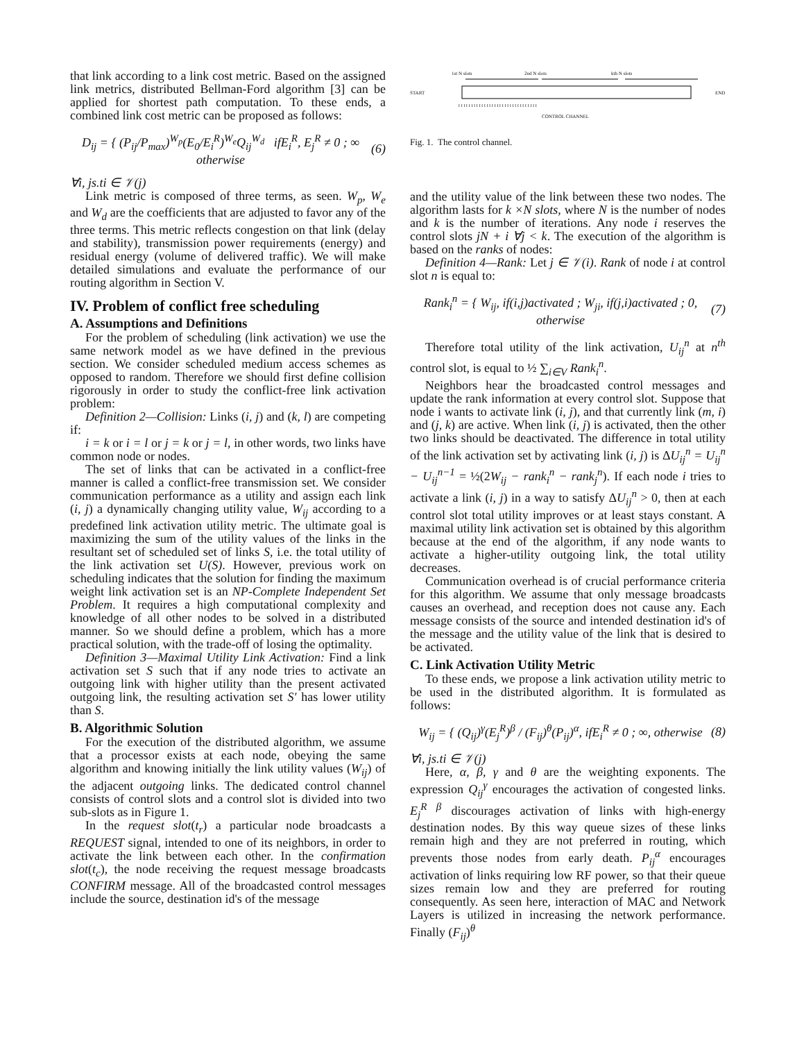that link according to a link cost metric. Based on the assigned link metrics, distributed Bellman-Ford algorithm [3] can be applied for shortest path computation. To these ends, a combined link cost metric can be proposed as follows:
D<sub>ij</sub> = { (P<sub>ij</sub>/P<sub>max</sub>)<sup>W<sub>p</sub></sup>(E<sub>0</sub>/E<sub>i</sub><sup>R</sup>)<sup>W<sub>e</sub></sup>Q<sub>ij</sub><sup>W<sub>d</sub></sup> ifE<sub>i</sub><sup>R</sup>, E<sub>j</sub><sup>R</sup> ≠ 0 ; ∞ otherwise (6)
∀i, js.ti ∈ 𝒱(j)
Link metric is composed of three terms, as seen. W<sub>p</sub>, W<sub>e</sub> and W<sub>d</sub> are the coefficients that are adjusted to favor any of the three terms. This metric reflects congestion on that link (delay and stability), transmission power requirements (energy) and residual energy (volume of delivered traffic). We will make detailed simulations and evaluate the performance of our routing algorithm in Section V.
IV. Problem of conflict free scheduling
A. Assumptions and Definitions
For the problem of scheduling (link activation) we use the same network model as we have defined in the previous section. We consider scheduled medium access schemes as opposed to random. Therefore we should first define collision rigorously in order to study the conflict-free link activation problem:
Definition 2—Collision: Links (i, j) and (k, l) are competing if:
i = k or i = l or j = k or j = l, in other words, two links have common node or nodes.
The set of links that can be activated in a conflict-free manner is called a conflict-free transmission set. We consider communication performance as a utility and assign each link (i, j) a dynamically changing utility value, W<sub>ij</sub> according to a predefined link activation utility metric. The ultimate goal is maximizing the sum of the utility values of the links in the resultant set of scheduled set of links S, i.e. the total utility of the link activation set U(S). However, previous work on scheduling indicates that the solution for finding the maximum weight link activation set is an NP-Complete Independent Set Problem. It requires a high computational complexity and knowledge of all other nodes to be solved in a distributed manner. So we should define a problem, which has a more practical solution, with the trade-off of losing the optimality.
Definition 3—Maximal Utility Link Activation: Find a link activation set S such that if any node tries to activate an outgoing link with higher utility than the present activated outgoing link, the resulting activation set S′ has lower utility than S.
B. Algorithmic Solution
For the execution of the distributed algorithm, we assume that a processor exists at each node, obeying the same algorithm and knowing initially the link utility values (W<sub>ij</sub>) of the adjacent outgoing links. The dedicated control channel consists of control slots and a control slot is divided into two sub-slots as in Figure 1.
In the request slot(t<sub>r</sub>) a particular node broadcasts a REQUEST signal, intended to one of its neighbors, in order to activate the link between each other. In the confirmation slot(t<sub>c</sub>), the node receiving the request message broadcasts CONFIRM message. All of the broadcasted control messages include the source, destination id's of the message
1st N slots
2nd N slots
kth N slots
START
END
t t t t t t t t t t t t t t t t t t t t t t t t t t t t t t t
CONTROL CHANNEL
Fig. 1. The control channel.
and the utility value of the link between these two nodes. The algorithm lasts for k ×N slots, where N is the number of nodes and k is the number of iterations. Any node i reserves the control slots jN + i ∀j < k. The execution of the algorithm is based on the ranks of nodes:
Definition 4—Rank: Let j ∈ 𝒱(i). Rank of node i at control slot n is equal to:
Rank<sub>i</sub><sup>n</sup> = { W<sub>ij</sub>, if(i,j)activated ; W<sub>ji</sub>, if(j,i)activated ; 0, otherwise (7)
Therefore total utility of the link activation, U<sub>ij</sub><sup>n</sup> at n<sup>th</sup> control slot, is equal to ½ ∑<sub>i∈V</sub> Rank<sub>i</sub><sup>n</sup>.
Neighbors hear the broadcasted control messages and update the rank information at every control slot. Suppose that node i wants to activate link (i, j), and that currently link (m, i) and (j, k) are active. When link (i, j) is activated, then the other two links should be deactivated. The difference in total utility of the link activation set by activating link (i, j) is ΔU<sub>ij</sub><sup>n</sup> = U<sub>ij</sub><sup>n</sup> − U<sub>ij</sub><sup>n−1</sup> = ½(2W<sub>ij</sub> − rank<sub>i</sub><sup>n</sup> − rank<sub>j</sub><sup>n</sup>). If each node i tries to activate a link (i, j) in a way to satisfy ΔU<sub>ij</sub><sup>n</sup> > 0, then at each control slot total utility improves or at least stays constant. A maximal utility link activation set is obtained by this algorithm because at the end of the algorithm, if any node wants to activate a higher-utility outgoing link, the total utility decreases.
Communication overhead is of crucial performance criteria for this algorithm. We assume that only message broadcasts causes an overhead, and reception does not cause any. Each message consists of the source and intended destination id's of the message and the utility value of the link that is desired to be activated.
C. Link Activation Utility Metric
To these ends, we propose a link activation utility metric to be used in the distributed algorithm. It is formulated as follows:
W<sub>ij</sub> = { (Q<sub>ij</sub>)<sup>γ</sup>(E<sub>j</sub><sup>R</sup>)<sup>β</sup> / (F<sub>ij</sub>)<sup>θ</sup>(P<sub>ij</sub>)<sup>α</sup>, ifE<sub>i</sub><sup>R</sup> ≠ 0 ; ∞, otherwise (8)
∀i, js.ti ∈ 𝒱(j)
Here, α, β, γ and θ are the weighting exponents. The expression Q<sub>ij</sub><sup>γ</sup> encourages the activation of congested links. E<sub>j</sub><sup>R β</sup> discourages activation of links with high-energy destination nodes. By this way queue sizes of these links remain high and they are not preferred in routing, which prevents those nodes from early death. P<sub>ij</sub><sup>α</sup> encourages activation of links requiring low RF power, so that their queue sizes remain low and they are preferred for routing consequently. As seen here, interaction of MAC and Network Layers is utilized in increasing the network performance. Finally (F<sub>ij</sub>)<sup>θ</sup>